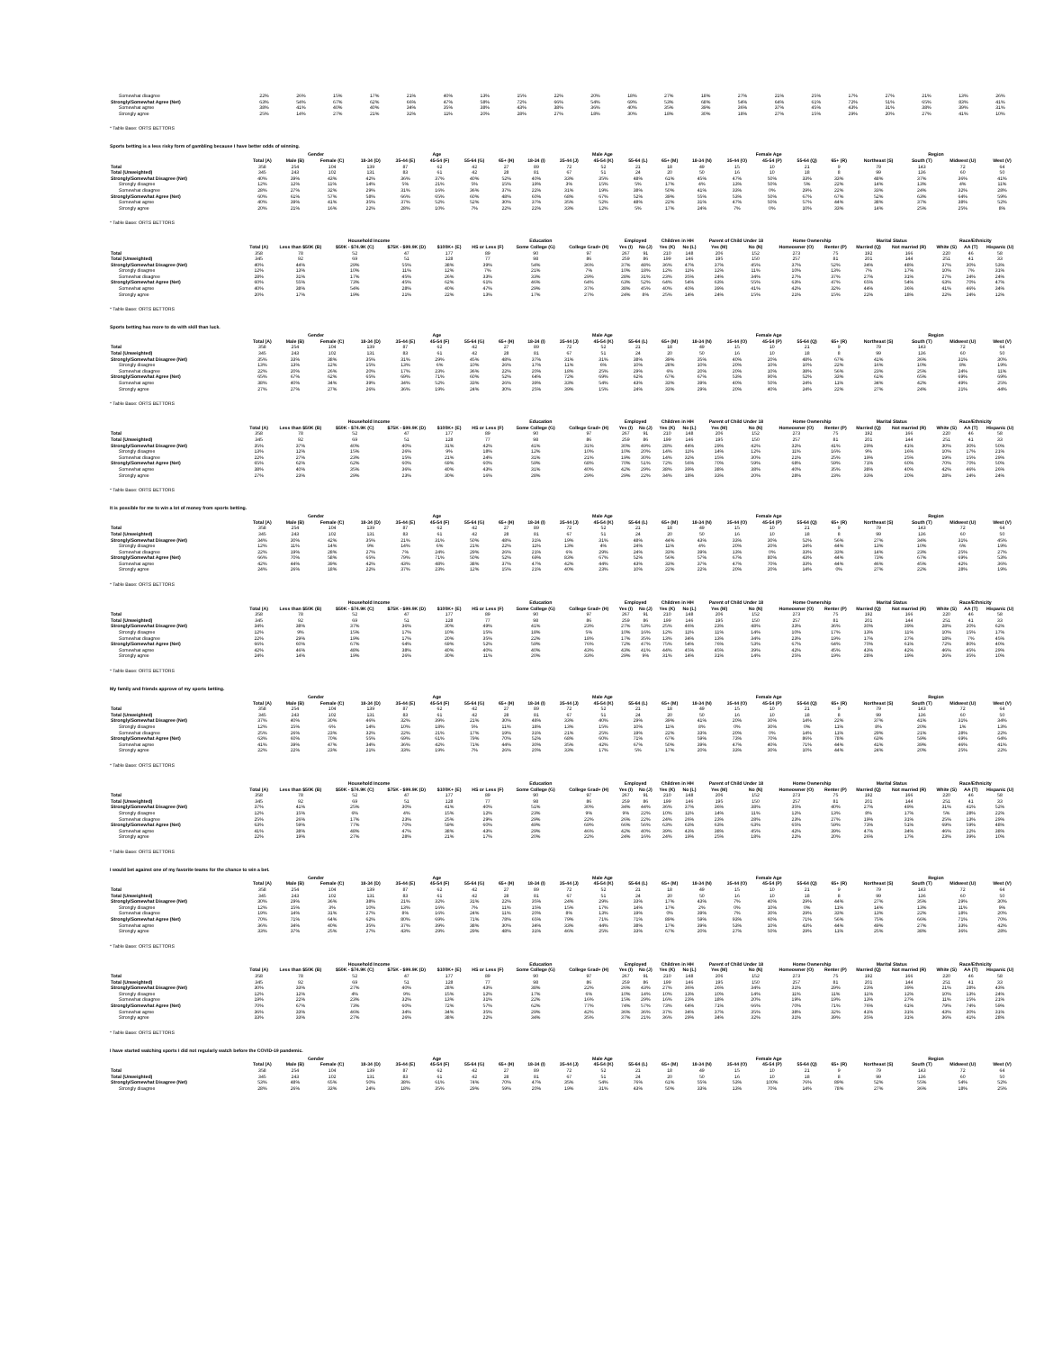| Somewhat disagree | 22% | 26% | 15% | 17% | 21% | 40% | 13% | 15% | 22% | 20% | 18% | 27% | 18% | 27% | 21% | 25% | 17% | 27% | 21% | 13% | 26% |
| Strongly/Somewhat Agree (Net) | 63% | 54% | 67% | 62% | 66% | 47% | 58% | 72% | 66% | 54% | 69% | 53% | 68% | 54% | 64% | 61% | 72% | 51% | 65% | 83% | 41% |
| Somewhat agree | 38% | 41% | 40% | 40% | 34% | 35% | 38% | 43% | 38% | 36% | 40% | 35% | 39% | 36% | 37% | 45% | 43% | 31% | 38% | 39% | 31% |
| Strongly agree | 25% | 14% | 27% | 21% | 32% | 11% | 20% | 28% | 27% | 18% | 30% | 18% | 30% | 18% | 27% | 15% | 29% | 20% | 27% | 41% | 10% |
* Table Base: ORTS BETTORS
Sports betting is a less risky form of gambling because I have better odds of winning.
| | | Gender | | Age | | | | | Male Age | | | | | Female Age | | | | | Region | | | |
| --- | --- | --- | --- | --- | --- | --- | --- | --- | --- | --- | --- | --- | --- | --- | --- | --- | --- | --- | --- | --- | --- | --- |
| | Total (A) | Male (B) | Female (C) | 18-34 (D) | 35-44 (E) | 45-54 (F) | 55-64 (G) | 65+ (H) | 18-34 (I) | 35-44 (J) | 45-54 (K) | 55-64 (L) | 65+ (M) | 18-34 (N) | 35-44 (O) | 45-54 (P) | 55-64 (Q) | 65+ (R) | Northeast (S) | South (T) | Midwest (U) | West (V) |
| Total | 358 | 254 | 104 | 139 | 87 | 62 | 42 | 27 | 89 | 72 | 52 | 21 | 18 | 49 | 15 | 10 | 21 | 9 | 79 | 143 | 72 | 64 |
| Total (Unweighted) | 345 | 243 | 102 | 131 | 83 | 61 | 42 | 28 | 81 | 67 | 51 | 24 | 20 | 50 | 16 | 10 | 18 | 8 | 99 | 136 | 60 | 50 |
| Strongly/Somewhat Disagree (Net) | 40% | 39% | 43% | 42% | 36% | 37% | 40% | 52% | 40% | 33% | 35% | 48% | 61% | 45% | 47% | 50% | 33% | 33% | 48% | 37% | 36% | 41% |
| Strongly disagree | 12% | 12% | 11% | 14% | 5% | 21% | 5% | 15% | 19% | 3% | 15% | 5% | 17% | 4% | 13% | 50% | 5% | 22% | 14% | 13% | 4% | 11% |
| Somewhat disagree | 28% | 27% | 32% | 29% | 31% | 16% | 36% | 37% | 22% | 31% | 19% | 38% | 50% | 41% | 33% | 0% | 29% | 22% | 33% | 24% | 32% | 28% |
| Strongly/Somewhat Agree (Net) | 60% | 61% | 57% | 58% | 66% | 65% | 60% | 48% | 60% | 68% | 67% | 52% | 39% | 55% | 53% | 50% | 67% | 67% | 52% | 63% | 64% | 59% |
| Somewhat agree | 40% | 39% | 41% | 35% | 37% | 52% | 52% | 30% | 37% | 35% | 52% | 48% | 22% | 31% | 47% | 50% | 57% | 44% | 38% | 37% | 38% | 52% |
| Strongly agree | 20% | 21% | 16% | 22% | 28% | 10% | 7% | 22% | 22% | 33% | 12% | 5% | 17% | 24% | 7% | 0% | 10% | 33% | 14% | 25% | 25% | 8% |
* Table Base: ORTS BETTORS
| | | Household Income | | | | Education | | | Employed | | Children in HH | | Parent of Child Under 18 | | Home Ownership | | Marital Status | | Race/Ethnicity | | |
| --- | --- | --- | --- | --- | --- | --- | --- | --- | --- | --- | --- | --- | --- | --- | --- | --- | --- | --- | --- | --- | --- |
| | Total (A) | Less than $50K (B) | $50K - $74.9K (C) | $75K - $99.9K (D) | $100K+ (E) | HS or Less (F) | Some College (G) | College Grad+ (H) | Yes (I) | No (J) | Yes (K) | No (L) | Yes (M) | No (N) | Homeowner (O) | Renter (P) | Married (Q) | Not married (R) | White (S) | AA (T) | Hispanic (U) |
| Total | 358 | 78 | 52 | 47 | 177 | 89 | 90 | 97 | 267 | 91 | 210 | 148 | 206 | 152 | 273 | 75 | 192 | 166 | 220 | 46 | 58 |
| Total (Unweighted) | 345 | 92 | 69 | 51 | 128 | 77 | 98 | 86 | 259 | 86 | 199 | 146 | 195 | 150 | 257 | 81 | 201 | 144 | 251 | 41 | 33 |
| Strongly/Somewhat Disagree (Net) | 40% | 44% | 29% | 55% | 38% | 39% | 54% | 36% | 37% | 48% | 36% | 47% | 37% | 45% | 37% | 52% | 34% | 48% | 37% | 30% | 53% |
| Strongly disagree | 12% | 13% | 10% | 11% | 12% | 7% | 21% | 7% | 10% | 18% | 12% | 11% | 12% | 11% | 10% | 13% | 7% | 17% | 10% | 7% | 31% |
| Somewhat disagree | 28% | 31% | 17% | 45% | 26% | 33% | 33% | 29% | 28% | 31% | 23% | 35% | 24% | 34% | 27% | 37% | 27% | 31% | 27% | 24% | 24% |
| Strongly/Somewhat Agree (Net) | 60% | 55% | 73% | 45% | 62% | 61% | 46% | 64% | 63% | 52% | 64% | 54% | 63% | 55% | 63% | 47% | 65% | 54% | 63% | 70% | 47% |
| Somewhat agree | 40% | 38% | 54% | 28% | 40% | 47% | 29% | 37% | 38% | 45% | 40% | 40% | 39% | 41% | 42% | 32% | 44% | 36% | 41% | 46% | 34% |
| Strongly agree | 20% | 17% | 19% | 21% | 22% | 13% | 17% | 27% | 24% | 8% | 25% | 14% | 24% | 15% | 21% | 15% | 22% | 18% | 22% | 24% | 12% |
* Table Base: ORTS BETTORS
Sports betting has more to do with skill than luck.
| | | Gender | | Age | | | | | Male Age | | | | | Female Age | | | | | Region | | | |
| --- | --- | --- | --- | --- | --- | --- | --- | --- | --- | --- | --- | --- | --- | --- | --- | --- | --- | --- | --- | --- | --- | --- |
| | Total (A) | Male (B) | Female (C) | 18-34 (D) | 35-44 (E) | 45-54 (F) | 55-64 (G) | 65+ (H) | 18-34 (I) | 35-44 (J) | 45-54 (K) | 55-64 (L) | 65+ (M) | 18-34 (N) | 35-44 (O) | 45-54 (P) | 55-64 (Q) | 65+ (R) | Northeast (S) | South (T) | Midwest (U) | West (V) |
| Total | 358 | 254 | 104 | 139 | 87 | 62 | 42 | 27 | 89 | 72 | 52 | 21 | 18 | 49 | 15 | 10 | 21 | 9 | 79 | 143 | 72 | 64 |
| Total (Unweighted) | 345 | 243 | 102 | 131 | 83 | 61 | 42 | 28 | 81 | 67 | 51 | 24 | 20 | 50 | 16 | 10 | 18 | 8 | 99 | 136 | 60 | 50 |
| Strongly/Somewhat Disagree (Net) | 35% | 33% | 38% | 35% | 31% | 29% | 45% | 48% | 37% | 31% | 31% | 38% | 39% | 35% | 40% | 20% | 48% | 67% | 41% | 36% | 31% | 30% |
| Strongly disagree | 13% | 13% | 12% | 15% | 13% | 6% | 10% | 26% | 17% | 11% | 6% | 10% | 28% | 10% | 20% | 10% | 10% | 22% | 16% | 10% | 8% | 19% |
| Somewhat disagree | 22% | 20% | 26% | 20% | 17% | 23% | 36% | 22% | 20% | 18% | 25% | 29% | 6% | 20% | 20% | 10% | 38% | 56% | 23% | 25% | 24% | 11% |
| Strongly/Somewhat Agree (Net) | 65% | 67% | 62% | 65% | 69% | 71% | 60% | 52% | 64% | 72% | 69% | 62% | 67% | 67% | 53% | 90% | 52% | 33% | 61% | 65% | 69% | 69% |
| Somewhat agree | 38% | 40% | 34% | 39% | 34% | 52% | 33% | 26% | 39% | 33% | 54% | 43% | 33% | 39% | 40% | 50% | 24% | 11% | 34% | 42% | 49% | 25% |
| Strongly agree | 27% | 27% | 27% | 26% | 36% | 19% | 24% | 30% | 25% | 39% | 15% | 24% | 33% | 29% | 20% | 40% | 24% | 22% | 27% | 24% | 21% | 44% |
* Table Base: ORTS BETTORS
| | | Household Income | | | | Education | | | Employed | | Children in HH | | Parent of Child Under 18 | | Home Ownership | | Marital Status | | Race/Ethnicity | | |
| --- | --- | --- | --- | --- | --- | --- | --- | --- | --- | --- | --- | --- | --- | --- | --- | --- | --- | --- | --- | --- | --- |
| | Total (A) | Less than $50K (B) | $50K - $74.9K (C) | $75K - $99.9K (D) | $100K+ (E) | HS or Less (F) | Some College (G) | College Grad+ (H) | Yes (I) | No (J) | Yes (K) | No (L) | Yes (M) | No (N) | Homeowner (O) | Renter (P) | Married (Q) | Not married (R) | White (S) | AA (T) | Hispanic (U) |
| Total | 358 | 78 | 52 | 47 | 177 | 89 | 90 | 97 | 267 | 91 | 210 | 148 | 206 | 152 | 273 | 75 | 192 | 166 | 220 | 46 | 58 |
| Total (Unweighted) | 345 | 92 | 69 | 51 | 128 | 77 | 98 | 86 | 259 | 86 | 199 | 146 | 195 | 150 | 257 | 81 | 201 | 144 | 251 | 41 | 33 |
| Strongly/Somewhat Disagree (Net) | 35% | 37% | 40% | 40% | 31% | 42% | 41% | 31% | 30% | 49% | 28% | 44% | 29% | 42% | 32% | 41% | 29% | 41% | 30% | 30% | 50% |
| Strongly disagree | 13% | 12% | 15% | 26% | 9% | 18% | 12% | 10% | 10% | 20% | 14% | 11% | 14% | 12% | 11% | 16% | 9% | 16% | 10% | 17% | 21% |
| Somewhat disagree | 22% | 27% | 23% | 15% | 21% | 24% | 31% | 21% | 19% | 30% | 14% | 32% | 15% | 30% | 21% | 25% | 19% | 25% | 19% | 15% | 29% |
| Strongly/Somewhat Agree (Net) | 65% | 62% | 62% | 60% | 69% | 60% | 59% | 68% | 70% | 51% | 72% | 56% | 70% | 59% | 68% | 59% | 71% | 60% | 70% | 70% | 50% |
| Somewhat agree | 38% | 40% | 35% | 36% | 40% | 43% | 31% | 40% | 42% | 29% | 38% | 39% | 38% | 38% | 40% | 35% | 38% | 40% | 42% | 46% | 26% |
| Strongly agree | 27% | 23% | 29% | 23% | 30% | 16% | 28% | 29% | 29% | 22% | 34% | 18% | 33% | 20% | 28% | 23% | 33% | 20% | 28% | 24% | 24% |
* Table Base: ORTS BETTORS
It is possible for me to win a lot of money from sports betting.
| | | Gender | | Age | | | | | Male Age | | | | | Female Age | | | | | Region | | | |
| --- | --- | --- | --- | --- | --- | --- | --- | --- | --- | --- | --- | --- | --- | --- | --- | --- | --- | --- | --- | --- | --- | --- |
| | Total (A) | Male (B) | Female (C) | 18-34 (D) | 35-44 (E) | 45-54 (F) | 55-64 (G) | 65+ (H) | 18-34 (I) | 35-44 (J) | 45-54 (K) | 55-64 (L) | 65+ (M) | 18-34 (N) | 35-44 (O) | 45-54 (P) | 55-64 (Q) | 65+ (R) | Northeast (S) | South (T) | Midwest (U) | West (V) |
| Total | 358 | 254 | 104 | 139 | 87 | 62 | 42 | 27 | 89 | 72 | 52 | 21 | 18 | 49 | 15 | 10 | 21 | 9 | 79 | 143 | 72 | 64 |
| Total (Unweighted) | 345 | 243 | 102 | 131 | 83 | 61 | 42 | 28 | 81 | 67 | 51 | 24 | 20 | 50 | 16 | 10 | 18 | 8 | 99 | 136 | 60 | 50 |
| Strongly/Somewhat Disagree (Net) | 34% | 30% | 42% | 35% | 21% | 31% | 50% | 48% | 31% | 19% | 31% | 48% | 44% | 43% | 33% | 30% | 52% | 56% | 27% | 34% | 31% | 45% |
| Strongly disagree | 12% | 11% | 14% | 9% | 14% | 6% | 21% | 22% | 11% | 13% | 4% | 24% | 11% | 4% | 20% | 20% | 24% | 44% | 13% | 10% | 6% | 19% |
| Somewhat disagree | 22% | 19% | 28% | 27% | 7% | 24% | 29% | 26% | 21% | 6% | 29% | 24% | 33% | 39% | 13% | 0% | 33% | 33% | 14% | 23% | 25% | 27% |
| Strongly/Somewhat Agree (Net) | 66% | 70% | 58% | 65% | 79% | 71% | 50% | 52% | 69% | 83% | 67% | 52% | 56% | 57% | 67% | 80% | 43% | 44% | 73% | 67% | 69% | 53% |
| Somewhat agree | 42% | 44% | 39% | 42% | 43% | 48% | 38% | 37% | 47% | 42% | 44% | 43% | 33% | 37% | 47% | 70% | 33% | 44% | 46% | 45% | 42% | 36% |
| Strongly agree | 24% | 26% | 18% | 22% | 37% | 23% | 12% | 15% | 21% | 40% | 23% | 10% | 22% | 22% | 20% | 20% | 14% | 0% | 27% | 22% | 28% | 19% |
* Table Base: ORTS BETTORS
| | | Household Income | | | | Education | | | Employed | | Children in HH | | Parent of Child Under 18 | | Home Ownership | | Marital Status | | Race/Ethnicity | | |
| --- | --- | --- | --- | --- | --- | --- | --- | --- | --- | --- | --- | --- | --- | --- | --- | --- | --- | --- | --- | --- | --- |
| | Total (A) | Less than $50K (B) | $50K - $74.9K (C) | $75K - $99.9K (D) | $100K+ (E) | HS or Less (F) | Some College (G) | College Grad+ (H) | Yes (I) | No (J) | Yes (K) | No (L) | Yes (M) | No (N) | Homeowner (O) | Renter (P) | Married (Q) | Not married (R) | White (S) | AA (T) | Hispanic (U) |
| Total | 358 | 78 | 52 | 47 | 177 | 89 | 90 | 97 | 267 | 91 | 210 | 148 | 206 | 152 | 273 | 75 | 192 | 166 | 220 | 46 | 58 |
| Total (Unweighted) | 345 | 92 | 69 | 51 | 128 | 77 | 98 | 86 | 259 | 86 | 199 | 146 | 195 | 150 | 257 | 81 | 201 | 144 | 251 | 41 | 33 |
| Strongly/Somewhat Disagree (Net) | 34% | 38% | 37% | 36% | 30% | 49% | 41% | 23% | 27% | 53% | 25% | 46% | 23% | 48% | 33% | 36% | 30% | 39% | 28% | 20% | 62% |
| Strongly disagree | 12% | 9% | 15% | 17% | 10% | 15% | 18% | 5% | 10% | 16% | 12% | 11% | 11% | 14% | 10% | 17% | 13% | 11% | 10% | 15% | 17% |
| Somewhat disagree | 22% | 29% | 19% | 17% | 20% | 35% | 22% | 18% | 17% | 35% | 13% | 34% | 13% | 34% | 23% | 19% | 17% | 27% | 18% | 7% | 45% |
| Strongly/Somewhat Agree (Net) | 66% | 60% | 67% | 64% | 69% | 52% | 59% | 76% | 72% | 47% | 75% | 54% | 76% | 53% | 67% | 64% | 70% | 61% | 72% | 80% | 40% |
| Somewhat agree | 42% | 46% | 48% | 38% | 40% | 40% | 40% | 43% | 43% | 41% | 44% | 45% | 45% | 39% | 42% | 45% | 43% | 42% | 46% | 45% | 29% |
| Strongly agree | 24% | 14% | 19% | 26% | 30% | 11% | 20% | 33% | 29% | 9% | 31% | 14% | 31% | 14% | 25% | 19% | 28% | 19% | 26% | 35% | 10% |
* Table Base: ORTS BETTORS
My family and friends approve of my sports betting.
| | | Gender | | Age | | | | | Male Age | | | | | Female Age | | | | | Region | | | |
| --- | --- | --- | --- | --- | --- | --- | --- | --- | --- | --- | --- | --- | --- | --- | --- | --- | --- | --- | --- | --- | --- | --- |
| | Total (A) | Male (B) | Female (C) | 18-34 (D) | 35-44 (E) | 45-54 (F) | 55-64 (G) | 65+ (H) | 18-34 (I) | 35-44 (J) | 45-54 (K) | 55-64 (L) | 65+ (M) | 18-34 (N) | 35-44 (O) | 45-54 (P) | 55-64 (Q) | 65+ (R) | Northeast (S) | South (T) | Midwest (U) | West (V) |
| Total | 358 | 254 | 104 | 139 | 87 | 62 | 42 | 27 | 89 | 72 | 52 | 21 | 18 | 49 | 15 | 10 | 21 | 9 | 79 | 143 | 72 | 64 |
| Total (Unweighted) | 345 | 243 | 102 | 131 | 83 | 61 | 42 | 28 | 81 | 67 | 51 | 24 | 20 | 50 | 16 | 10 | 18 | 8 | 99 | 136 | 60 | 50 |
| Strongly/Somewhat Disagree (Net) | 37% | 40% | 30% | 46% | 32% | 39% | 21% | 30% | 48% | 33% | 40% | 29% | 39% | 41% | 20% | 30% | 14% | 22% | 37% | 41% | 31% | 34% |
| Strongly disagree | 12% | 15% | 6% | 14% | 10% | 18% | 5% | 11% | 18% | 13% | 15% | 10% | 11% | 8% | 0% | 30% | 0% | 11% | 8% | 20% | 1% | 13% |
| Somewhat disagree | 25% | 26% | 23% | 32% | 22% | 21% | 17% | 19% | 31% | 21% | 25% | 19% | 22% | 33% | 20% | 0% | 14% | 11% | 29% | 21% | 28% | 22% |
| Strongly/Somewhat Agree (Net) | 63% | 60% | 70% | 55% | 69% | 61% | 79% | 70% | 52% | 68% | 60% | 71% | 67% | 59% | 73% | 70% | 86% | 78% | 63% | 59% | 69% | 64% |
| Somewhat agree | 41% | 39% | 47% | 34% | 36% | 42% | 71% | 44% | 30% | 35% | 42% | 67% | 50% | 39% | 47% | 40% | 71% | 44% | 41% | 39% | 46% | 41% |
| Strongly agree | 22% | 22% | 23% | 21% | 33% | 19% | 7% | 26% | 20% | 33% | 17% | 5% | 17% | 20% | 33% | 30% | 10% | 44% | 24% | 20% | 25% | 22% |
* Table Base: ORTS BETTORS
| | | Household Income | | | | Education | | | Employed | | Children in HH | | Parent of Child Under 18 | | Home Ownership | | Marital Status | | Race/Ethnicity | | |
| --- | --- | --- | --- | --- | --- | --- | --- | --- | --- | --- | --- | --- | --- | --- | --- | --- | --- | --- | --- | --- | --- |
| | Total (A) | Less than $50K (B) | $50K - $74.9K (C) | $75K - $99.9K (D) | $100K+ (E) | HS or Less (F) | Some College (G) | College Grad+ (H) | Yes (I) | No (J) | Yes (K) | No (L) | Yes (M) | No (N) | Homeowner (O) | Renter (P) | Married (Q) | Not married (R) | White (S) | AA (T) | Hispanic (U) |
| Total | 358 | 78 | 52 | 47 | 177 | 89 | 90 | 97 | 267 | 91 | 210 | 148 | 206 | 152 | 273 | 75 | 192 | 166 | 220 | 46 | 58 |
| Total (Unweighted) | 345 | 92 | 69 | 51 | 128 | 77 | 98 | 86 | 259 | 86 | 199 | 146 | 195 | 150 | 257 | 81 | 201 | 144 | 251 | 41 | 33 |
| Strongly/Somewhat Disagree (Net) | 37% | 41% | 25% | 30% | 41% | 40% | 51% | 30% | 34% | 44% | 36% | 37% | 36% | 38% | 35% | 40% | 27% | 49% | 31% | 41% | 52% |
| Strongly disagree | 12% | 15% | 6% | 4% | 15% | 12% | 23% | 9% | 9% | 22% | 10% | 11% | 14% | 11% | 12% | 13% | 8% | 17% | 5% | 28% | 22% |
| Somewhat disagree | 25% | 26% | 17% | 23% | 25% | 29% | 29% | 22% | 26% | 22% | 24% | 26% | 23% | 28% | 23% | 27% | 19% | 31% | 25% | 13% | 29% |
| Strongly/Somewhat Agree (Net) | 63% | 59% | 77% | 70% | 59% | 60% | 49% | 69% | 66% | 56% | 63% | 63% | 63% | 63% | 65% | 59% | 73% | 51% | 69% | 59% | 48% |
| Somewhat agree | 41% | 38% | 48% | 47% | 38% | 43% | 29% | 46% | 42% | 40% | 39% | 43% | 38% | 45% | 42% | 39% | 47% | 34% | 46% | 22% | 38% |
| Strongly agree | 22% | 19% | 27% | 28% | 21% | 17% | 20% | 22% | 24% | 16% | 24% | 19% | 25% | 18% | 22% | 20% | 26% | 17% | 23% | 39% | 10% |
* Table Base: ORTS BETTORS
I would bet against one of my favorite teams for the chance to win a bet.
| | | Gender | | Age | | | | | Male Age | | | | | Female Age | | | | | Region | | | |
| --- | --- | --- | --- | --- | --- | --- | --- | --- | --- | --- | --- | --- | --- | --- | --- | --- | --- | --- | --- | --- | --- | --- |
| | Total (A) | Male (B) | Female (C) | 18-34 (D) | 35-44 (E) | 45-54 (F) | 55-64 (G) | 65+ (H) | 18-34 (I) | 35-44 (J) | 45-54 (K) | 55-64 (L) | 65+ (M) | 18-34 (N) | 35-44 (O) | 45-54 (P) | 55-64 (Q) | 65+ (R) | Northeast (S) | South (T) | Midwest (U) | West (V) |
| Total | 358 | 254 | 104 | 139 | 87 | 62 | 42 | 27 | 89 | 72 | 52 | 21 | 18 | 49 | 15 | 10 | 21 | 9 | 79 | 143 | 72 | 64 |
| Total (Unweighted) | 345 | 243 | 102 | 131 | 83 | 61 | 42 | 28 | 81 | 67 | 51 | 24 | 20 | 50 | 16 | 10 | 18 | 8 | 99 | 136 | 60 | 50 |
| Strongly/Somewhat Disagree (Net) | 30% | 29% | 36% | 38% | 21% | 32% | 31% | 22% | 35% | 24% | 29% | 33% | 17% | 43% | 7% | 40% | 29% | 44% | 27% | 35% | 29% | 30% |
| Strongly disagree | 12% | 15% | 3% | 10% | 13% | 16% | 7% | 11% | 15% | 15% | 17% | 14% | 17% | 2% | 0% | 10% | 0% | 11% | 14% | 13% | 11% | 9% |
| Somewhat disagree | 19% | 14% | 31% | 27% | 8% | 16% | 24% | 11% | 20% | 8% | 13% | 19% | 0% | 39% | 7% | 30% | 29% | 33% | 13% | 22% | 18% | 20% |
| Strongly/Somewhat Agree (Net) | 70% | 71% | 64% | 62% | 80% | 69% | 71% | 78% | 65% | 79% | 71% | 71% | 89% | 59% | 93% | 60% | 71% | 56% | 75% | 66% | 71% | 70% |
| Somewhat agree | 36% | 34% | 40% | 35% | 37% | 39% | 38% | 30% | 34% | 33% | 44% | 38% | 17% | 39% | 53% | 10% | 43% | 44% | 49% | 27% | 33% | 42% |
| Strongly agree | 33% | 37% | 25% | 27% | 43% | 29% | 29% | 48% | 31% | 46% | 25% | 33% | 67% | 20% | 27% | 50% | 29% | 11% | 25% | 38% | 36% | 28% |
* Table Base: ORTS BETTORS
| | | Household Income | | | | Education | | | Employed | | Children in HH | | Parent of Child Under 18 | | Home Ownership | | Marital Status | | Race/Ethnicity | | |
| --- | --- | --- | --- | --- | --- | --- | --- | --- | --- | --- | --- | --- | --- | --- | --- | --- | --- | --- | --- | --- | --- |
| | Total (A) | Less than $50K (B) | $50K - $74.9K (C) | $75K - $99.9K (D) | $100K+ (E) | HS or Less (F) | Some College (G) | College Grad+ (H) | Yes (I) | No (J) | Yes (K) | No (L) | Yes (M) | No (N) | Homeowner (O) | Renter (P) | Married (Q) | Not married (R) | White (S) | AA (T) | Hispanic (U) |
| Total | 358 | 78 | 52 | 47 | 177 | 89 | 90 | 97 | 267 | 91 | 210 | 148 | 206 | 152 | 273 | 75 | 192 | 166 | 220 | 46 | 58 |
| Total (Unweighted) | 345 | 92 | 69 | 51 | 128 | 77 | 98 | 86 | 259 | 86 | 199 | 146 | 195 | 150 | 257 | 81 | 201 | 144 | 251 | 41 | 33 |
| Strongly/Somewhat Disagree (Net) | 30% | 33% | 27% | 40% | 28% | 43% | 38% | 22% | 26% | 43% | 27% | 36% | 26% | 34% | 31% | 29% | 23% | 39% | 21% | 28% | 43% |
| Strongly disagree | 12% | 12% | 4% | 9% | 15% | 12% | 17% | 6% | 10% | 14% | 10% | 13% | 10% | 14% | 11% | 11% | 11% | 12% | 10% | 13% | 24% |
| Somewhat disagree | 19% | 22% | 23% | 32% | 13% | 31% | 22% | 16% | 15% | 29% | 16% | 23% | 18% | 20% | 19% | 19% | 13% | 27% | 11% | 15% | 21% |
| Strongly/Somewhat Agree (Net) | 70% | 67% | 73% | 60% | 72% | 57% | 62% | 77% | 74% | 57% | 73% | 64% | 71% | 66% | 70% | 71% | 76% | 61% | 79% | 74% | 59% |
| Somewhat agree | 36% | 33% | 46% | 34% | 34% | 35% | 29% | 42% | 36% | 36% | 37% | 34% | 37% | 35% | 38% | 32% | 41% | 31% | 43% | 30% | 31% |
| Strongly agree | 33% | 33% | 27% | 26% | 38% | 22% | 34% | 35% | 37% | 21% | 36% | 29% | 34% | 32% | 31% | 39% | 35% | 31% | 36% | 41% | 28% |
* Table Base: ORTS BETTORS
I have started watching sports I did not regularly watch before the COVID-19 pandemic.
| | | Gender | | Age | | | | | Male Age | | | | | Female Age | | | | | Region | | | |
| --- | --- | --- | --- | --- | --- | --- | --- | --- | --- | --- | --- | --- | --- | --- | --- | --- | --- | --- | --- | --- | --- | --- |
| | Total (A) | Male (B) | Female (C) | 18-34 (D) | 35-44 (E) | 45-54 (F) | 55-64 (G) | 65+ (H) | 18-34 (I) | 35-44 (J) | 45-54 (K) | 55-64 (L) | 65+ (M) | 18-34 (N) | 35-44 (O) | 45-54 (P) | 55-64 (Q) | 65+ (R) | Northeast (S) | South (T) | Midwest (U) | West (V) |
| Total | 358 | 254 | 104 | 139 | 87 | 62 | 42 | 27 | 89 | 72 | 52 | 21 | 18 | 49 | 15 | 10 | 21 | 9 | 79 | 143 | 72 | 64 |
| Total (Unweighted) | 345 | 243 | 102 | 131 | 83 | 61 | 42 | 28 | 81 | 67 | 51 | 24 | 20 | 50 | 16 | 10 | 18 | 8 | 99 | 136 | 60 | 50 |
| Strongly/Somewhat Disagree (Net) | 53% | 48% | 65% | 50% | 38% | 61% | 74% | 70% | 47% | 35% | 54% | 76% | 61% | 55% | 53% | 100% | 76% | 89% | 52% | 55% | 54% | 52% |
| Strongly disagree | 28% | 26% | 33% | 24% | 18% | 35% | 29% | 59% | 20% | 19% | 31% | 43% | 50% | 33% | 13% | 70% | 14% | 78% | 27% | 36% | 18% | 25% |